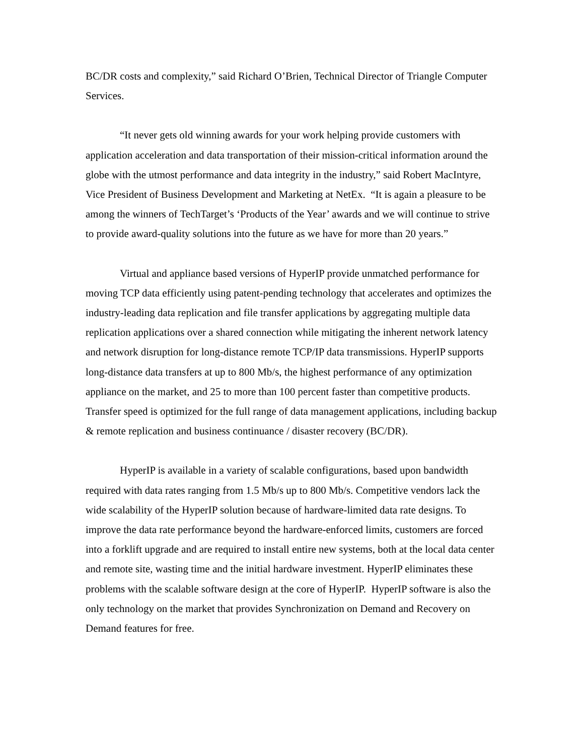BC/DR costs and complexity,” said Richard O’Brien, Technical Director of Triangle Computer Services.
“It never gets old winning awards for your work helping provide customers with application acceleration and data transportation of their mission-critical information around the globe with the utmost performance and data integrity in the industry,” said Robert MacIntyre, Vice President of Business Development and Marketing at NetEx. “It is again a pleasure to be among the winners of TechTarget’s ‘Products of the Year’ awards and we will continue to strive to provide award-quality solutions into the future as we have for more than 20 years.”
Virtual and appliance based versions of HyperIP provide unmatched performance for moving TCP data efficiently using patent-pending technology that accelerates and optimizes the industry-leading data replication and file transfer applications by aggregating multiple data replication applications over a shared connection while mitigating the inherent network latency and network disruption for long-distance remote TCP/IP data transmissions. HyperIP supports long-distance data transfers at up to 800 Mb/s, the highest performance of any optimization appliance on the market, and 25 to more than 100 percent faster than competitive products. Transfer speed is optimized for the full range of data management applications, including backup & remote replication and business continuance / disaster recovery (BC/DR).
HyperIP is available in a variety of scalable configurations, based upon bandwidth required with data rates ranging from 1.5 Mb/s up to 800 Mb/s. Competitive vendors lack the wide scalability of the HyperIP solution because of hardware-limited data rate designs. To improve the data rate performance beyond the hardware-enforced limits, customers are forced into a forklift upgrade and are required to install entire new systems, both at the local data center and remote site, wasting time and the initial hardware investment. HyperIP eliminates these problems with the scalable software design at the core of HyperIP. HyperIP software is also the only technology on the market that provides Synchronization on Demand and Recovery on Demand features for free.